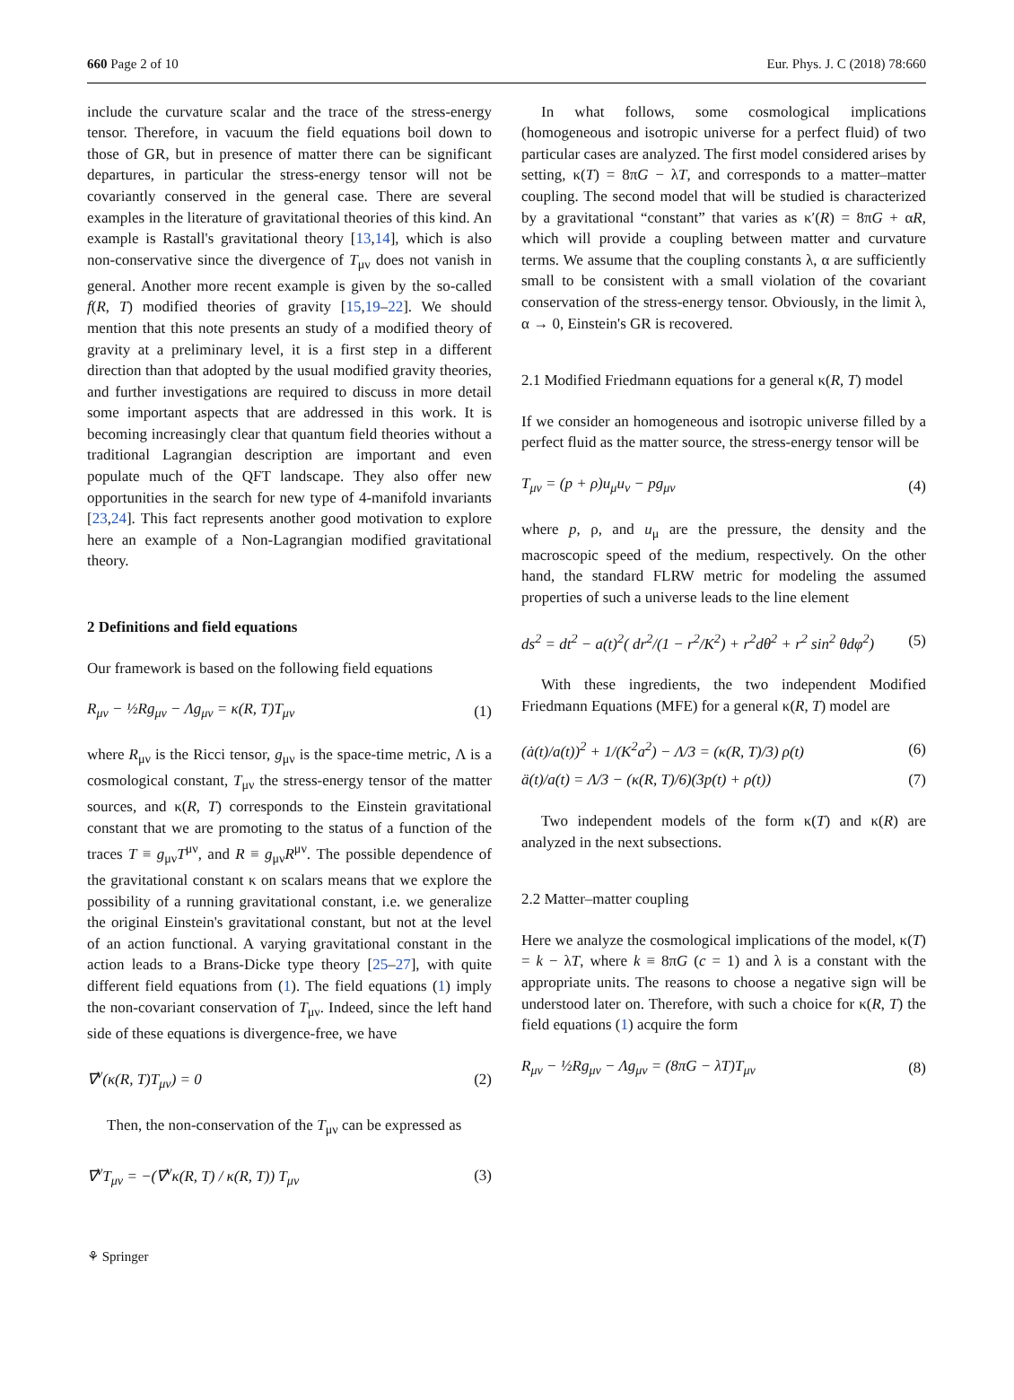660 Page 2 of 10 Eur. Phys. J. C (2018) 78:660
include the curvature scalar and the trace of the stress-energy tensor. Therefore, in vacuum the field equations boil down to those of GR, but in presence of matter there can be significant departures, in particular the stress-energy tensor will not be covariantly conserved in the general case. There are several examples in the literature of gravitational theories of this kind. An example is Rastall's gravitational theory [13,14], which is also non-conservative since the divergence of T<sub>μν</sub> does not vanish in general. Another more recent example is given by the so-called f(R, T) modified theories of gravity [15,19–22]. We should mention that this note presents an study of a modified theory of gravity at a preliminary level, it is a first step in a different direction than that adopted by the usual modified gravity theories, and further investigations are required to discuss in more detail some important aspects that are addressed in this work. It is becoming increasingly clear that quantum field theories without a traditional Lagrangian description are important and even populate much of the QFT landscape. They also offer new opportunities in the search for new type of 4-manifold invariants [23,24]. This fact represents another good motivation to explore here an example of a Non-Lagrangian modified gravitational theory.
2 Definitions and field equations
Our framework is based on the following field equations
R<sub>μν</sub> − ½Rg<sub>μν</sub> − Λg<sub>μν</sub> = κ(R, T)T<sub>μν</sub> (1)
where R<sub>μν</sub> is the Ricci tensor, g<sub>μν</sub> is the space-time metric, Λ is a cosmological constant, T<sub>μν</sub> the stress-energy tensor of the matter sources, and κ(R, T) corresponds to the Einstein gravitational constant that we are promoting to the status of a function of the traces T ≡ g<sub>μν</sub>T<sup>μν</sup>, and R ≡ g<sub>μν</sub>R<sup>μν</sup>. The possible dependence of the gravitational constant κ on scalars means that we explore the possibility of a running gravitational constant, i.e. we generalize the original Einstein's gravitational constant, but not at the level of an action functional. A varying gravitational constant in the action leads to a Brans-Dicke type theory [25–27], with quite different field equations from (1). The field equations (1) imply the non-covariant conservation of T<sub>μν</sub>. Indeed, since the left hand side of these equations is divergence-free, we have
∇<sup>ν</sup>(κ(R, T)T<sub>μν</sub>) = 0 (2)
Then, the non-conservation of the T<sub>μν</sub> can be expressed as
∇<sup>ν</sup>T<sub>μν</sub> = −(∇<sup>ν</sup>κ(R, T) / κ(R, T)) T<sub>μν</sub> (3)
In what follows, some cosmological implications (homogeneous and isotropic universe for a perfect fluid) of two particular cases are analyzed. The first model considered arises by setting, κ(T) = 8πG − λT, and corresponds to a matter–matter coupling. The second model that will be studied is characterized by a gravitational “constant” that varies as κ′(R) = 8πG + αR, which will provide a coupling between matter and curvature terms. We assume that the coupling constants λ, α are sufficiently small to be consistent with a small violation of the covariant conservation of the stress-energy tensor. Obviously, in the limit λ, α → 0, Einstein's GR is recovered.
2.1 Modified Friedmann equations for a general κ(R, T) model
If we consider an homogeneous and isotropic universe filled by a perfect fluid as the matter source, the stress-energy tensor will be
T<sub>μν</sub> = (p + ρ)u<sub>μ</sub>u<sub>ν</sub> − pg<sub>μν</sub> (4)
where p, ρ, and u<sub>μ</sub> are the pressure, the density and the macroscopic speed of the medium, respectively. On the other hand, the standard FLRW metric for modeling the assumed properties of such a universe leads to the line element
ds<sup>2</sup> = dt<sup>2</sup> − a(t)<sup>2</sup>( dr<sup>2</sup>/(1 − r<sup>2</sup>/K<sup>2</sup>) + r<sup>2</sup>dθ<sup>2</sup> + r<sup>2</sup> sin<sup>2</sup> θdφ<sup>2</sup>) (5)
With these ingredients, the two independent Modified Friedmann Equations (MFE) for a general κ(R, T) model are
(ȧ(t)/a(t))<sup>2</sup> + 1/(K<sup>2</sup>a<sup>2</sup>) − Λ/3 = (κ(R, T)/3) ρ(t) (6)
ä(t)/a(t) = Λ/3 − (κ(R, T)/6)(3p(t) + ρ(t)) (7)
Two independent models of the form κ(T) and κ(R) are analyzed in the next subsections.
2.2 Matter–matter coupling
Here we analyze the cosmological implications of the model, κ(T) = k − λT, where k ≡ 8πG (c = 1) and λ is a constant with the appropriate units. The reasons to choose a negative sign will be understood later on. Therefore, with such a choice for κ(R, T) the field equations (1) acquire the form
R<sub>μν</sub> − ½Rg<sub>μν</sub> − Λg<sub>μν</sub> = (8πG − λT)T<sub>μν</sub> (8)
⚘ Springer